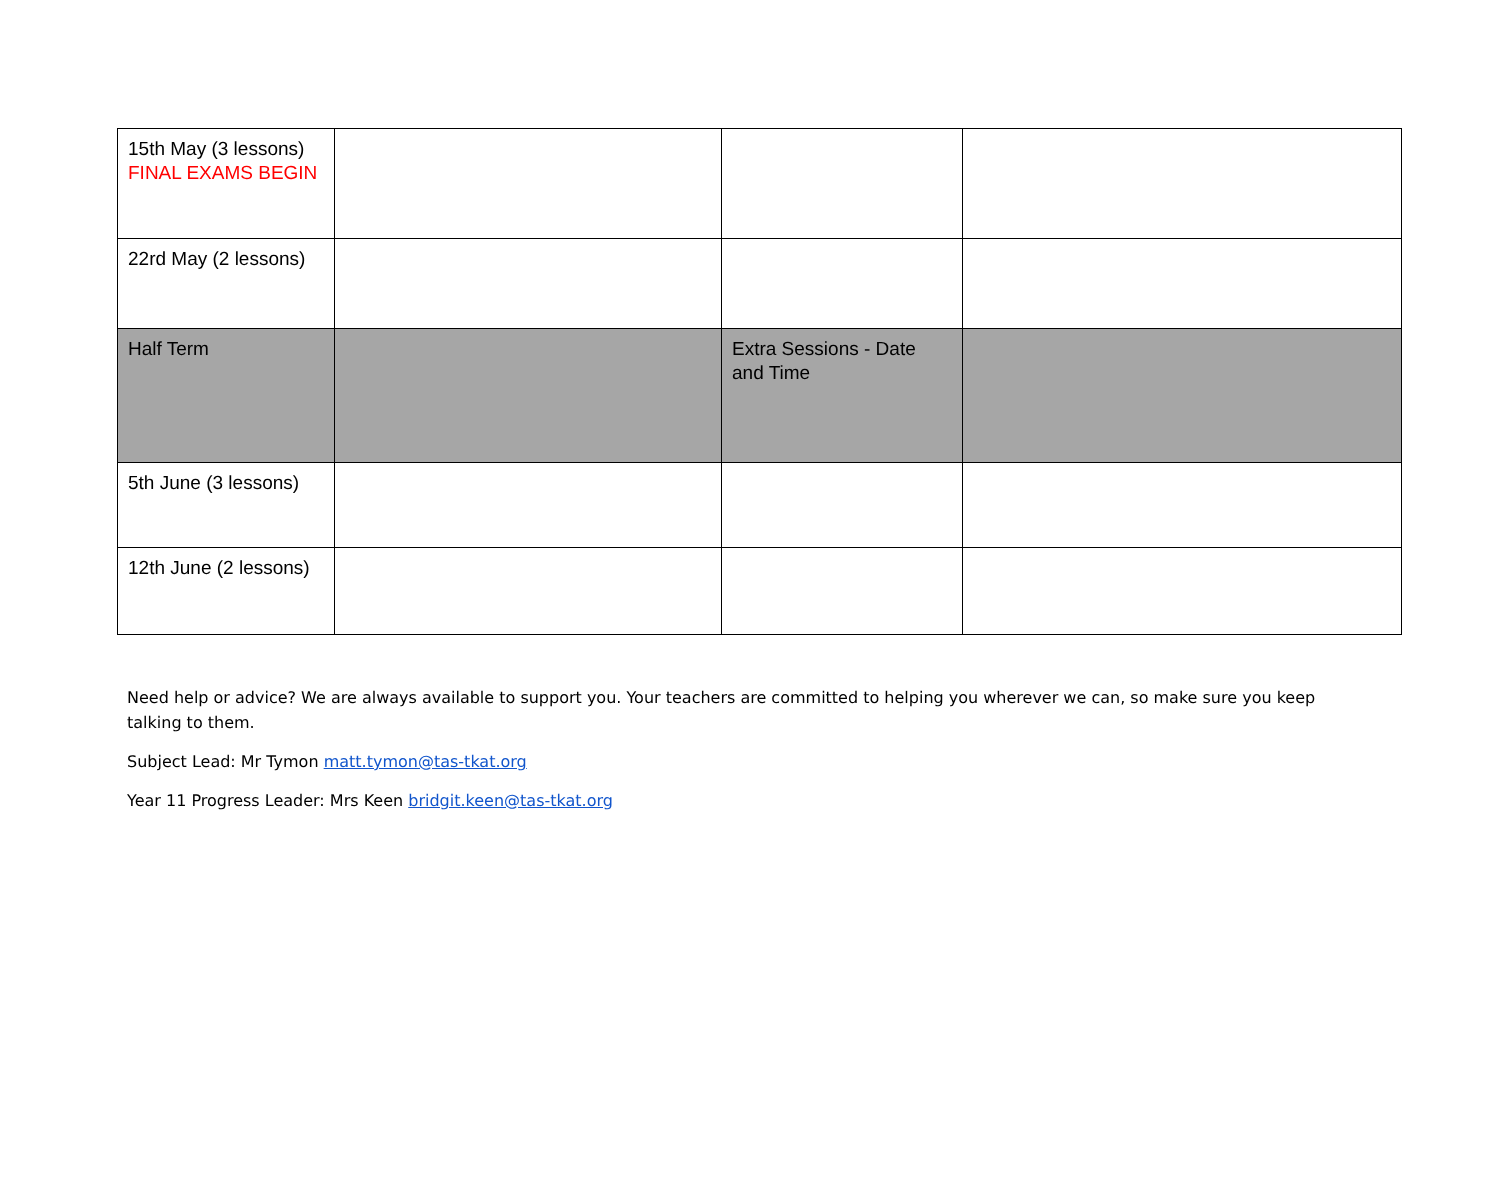| 15th May (3 lessons) FINAL EXAMS BEGIN | | | |
| 22rd May (2 lessons) | | | |
| Half Term | | Extra Sessions - Date and Time | |
| 5th June (3 lessons) | | | |
| 12th June (2 lessons) | | | |
Need help or advice? We are always available to support you. Your teachers are committed to helping you wherever we can, so make sure you keep talking to them.
Subject Lead: Mr Tymon matt.tymon@tas-tkat.org
Year 11 Progress Leader: Mrs Keen bridgit.keen@tas-tkat.org